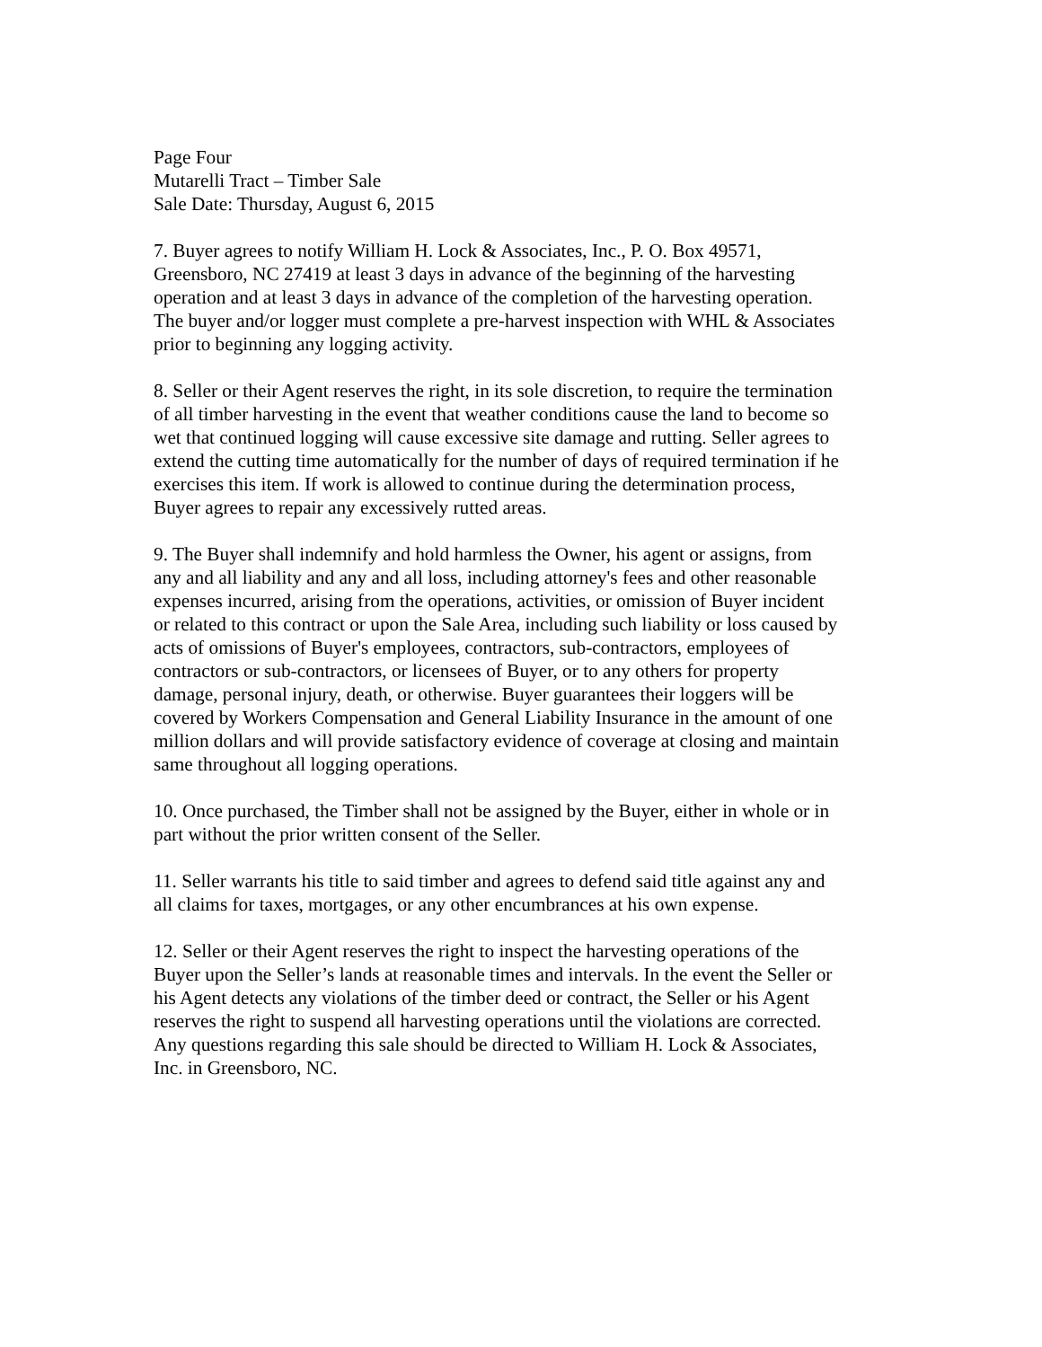Page Four Mutarelli Tract – Timber Sale Sale Date: Thursday, August 6, 2015
7. Buyer agrees to notify William H. Lock & Associates, Inc., P. O. Box 49571, Greensboro, NC 27419 at least 3 days in advance of the beginning of the harvesting operation and at least 3 days in advance of the completion of the harvesting operation. The buyer and/or logger must complete a pre-harvest inspection with WHL & Associates prior to beginning any logging activity.
8. Seller or their Agent reserves the right, in its sole discretion, to require the termination of all timber harvesting in the event that weather conditions cause the land to become so wet that continued logging will cause excessive site damage and rutting. Seller agrees to extend the cutting time automatically for the number of days of required termination if he exercises this item. If work is allowed to continue during the determination process, Buyer agrees to repair any excessively rutted areas.
9. The Buyer shall indemnify and hold harmless the Owner, his agent or assigns, from any and all liability and any and all loss, including attorney's fees and other reasonable expenses incurred, arising from the operations, activities, or omission of Buyer incident or related to this contract or upon the Sale Area, including such liability or loss caused by acts of omissions of Buyer's employees, contractors, sub-contractors, employees of contractors or sub-contractors, or licensees of Buyer, or to any others for property damage, personal injury, death, or otherwise. Buyer guarantees their loggers will be covered by Workers Compensation and General Liability Insurance in the amount of one million dollars and will provide satisfactory evidence of coverage at closing and maintain same throughout all logging operations.
10. Once purchased, the Timber shall not be assigned by the Buyer, either in whole or in part without the prior written consent of the Seller.
11. Seller warrants his title to said timber and agrees to defend said title against any and all claims for taxes, mortgages, or any other encumbrances at his own expense.
12. Seller or their Agent reserves the right to inspect the harvesting operations of the Buyer upon the Seller’s lands at reasonable times and intervals. In the event the Seller or his Agent detects any violations of the timber deed or contract, the Seller or his Agent reserves the right to suspend all harvesting operations until the violations are corrected. Any questions regarding this sale should be directed to William H. Lock & Associates, Inc. in Greensboro, NC.